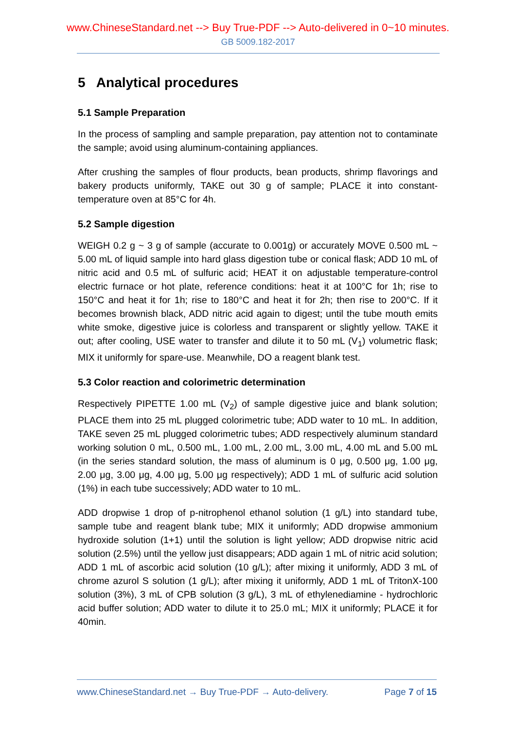www.ChineseStandard.net --> Buy True-PDF --> Auto-delivered in 0~10 minutes.
GB 5009.182-2017
5 Analytical procedures
5.1 Sample Preparation
In the process of sampling and sample preparation, pay attention not to contaminate the sample; avoid using aluminum-containing appliances.
After crushing the samples of flour products, bean products, shrimp flavorings and bakery products uniformly, TAKE out 30 g of sample; PLACE it into constant-temperature oven at 85°C for 4h.
5.2 Sample digestion
WEIGH 0.2 g ~ 3 g of sample (accurate to 0.001g) or accurately MOVE 0.500 mL ~ 5.00 mL of liquid sample into hard glass digestion tube or conical flask; ADD 10 mL of nitric acid and 0.5 mL of sulfuric acid; HEAT it on adjustable temperature-control electric furnace or hot plate, reference conditions: heat it at 100°C for 1h; rise to 150°C and heat it for 1h; rise to 180°C and heat it for 2h; then rise to 200°C. If it becomes brownish black, ADD nitric acid again to digest; until the tube mouth emits white smoke, digestive juice is colorless and transparent or slightly yellow. TAKE it out; after cooling, USE water to transfer and dilute it to 50 mL (V<sub>1</sub>) volumetric flask; MIX it uniformly for spare-use. Meanwhile, DO a reagent blank test.
5.3 Color reaction and colorimetric determination
Respectively PIPETTE 1.00 mL (V<sub>2</sub>) of sample digestive juice and blank solution; PLACE them into 25 mL plugged colorimetric tube; ADD water to 10 mL. In addition, TAKE seven 25 mL plugged colorimetric tubes; ADD respectively aluminum standard working solution 0 mL, 0.500 mL, 1.00 mL, 2.00 mL, 3.00 mL, 4.00 mL and 5.00 mL (in the series standard solution, the mass of aluminum is 0 μg, 0.500 μg, 1.00 μg, 2.00 μg, 3.00 μg, 4.00 μg, 5.00 μg respectively); ADD 1 mL of sulfuric acid solution (1%) in each tube successively; ADD water to 10 mL.
ADD dropwise 1 drop of p-nitrophenol ethanol solution (1 g/L) into standard tube, sample tube and reagent blank tube; MIX it uniformly; ADD dropwise ammonium hydroxide solution (1+1) until the solution is light yellow; ADD dropwise nitric acid solution (2.5%) until the yellow just disappears; ADD again 1 mL of nitric acid solution; ADD 1 mL of ascorbic acid solution (10 g/L); after mixing it uniformly, ADD 3 mL of chrome azurol S solution (1 g/L); after mixing it uniformly, ADD 1 mL of TritonX-100 solution (3%), 3 mL of CPB solution (3 g/L), 3 mL of ethylenediamine - hydrochloric acid buffer solution; ADD water to dilute it to 25.0 mL; MIX it uniformly; PLACE it for 40min.
www.ChineseStandard.net → Buy True-PDF → Auto-delivery. Page 7 of 15